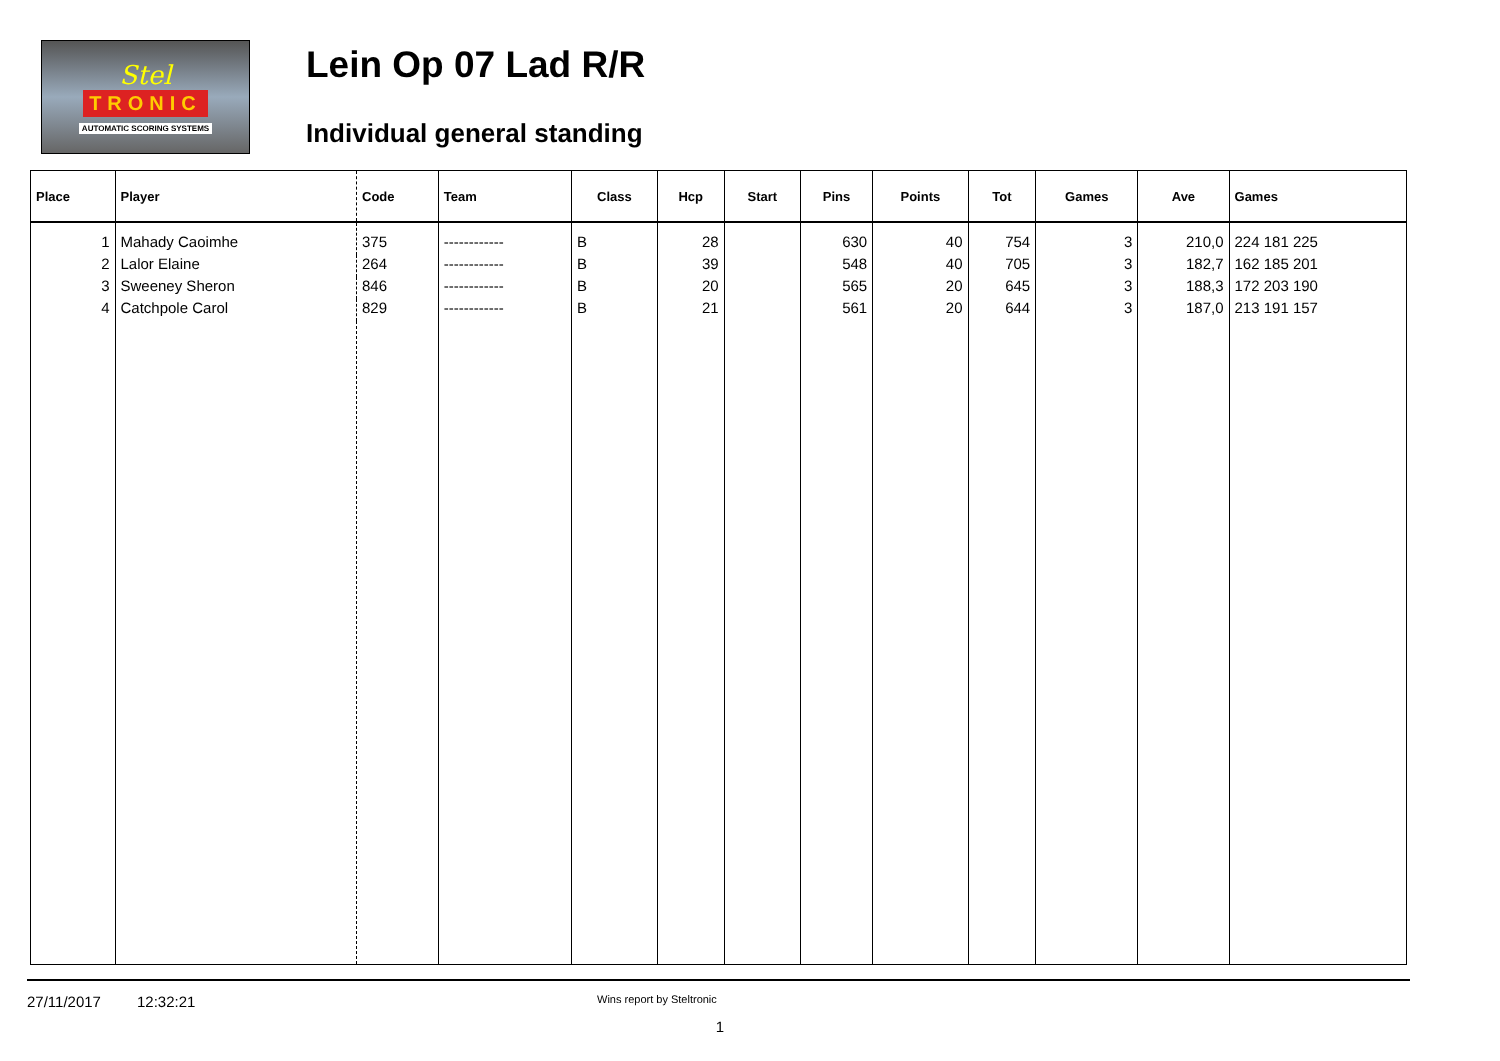Stel
TRONIC
AUTOMATIC SCORING SYSTEMS
Lein Op 07 Lad R/R
Individual general standing
| Place | Player | Code | Team | Class | Hcp | Start | Pins | Points | Tot | Games | Ave | Games |
| --- | --- | --- | --- | --- | --- | --- | --- | --- | --- | --- | --- | --- |
| 1 | Mahady Caoimhe | 375 | ------------ | B | 28 | | 630 | 40 | 754 | 3 | 210,0 | 224 181 225 |
| 2 | Lalor Elaine | 264 | ------------ | B | 39 | | 548 | 40 | 705 | 3 | 182,7 | 162 185 201 |
| 3 | Sweeney Sheron | 846 | ------------ | B | 20 | | 565 | 20 | 645 | 3 | 188,3 | 172 203 190 |
| 4 | Catchpole Carol | 829 | ------------ | B | 21 | | 561 | 20 | 644 | 3 | 187,0 | 213 191 157 |
27/11/2017 12:32:21 Wins report by Steltronic
1